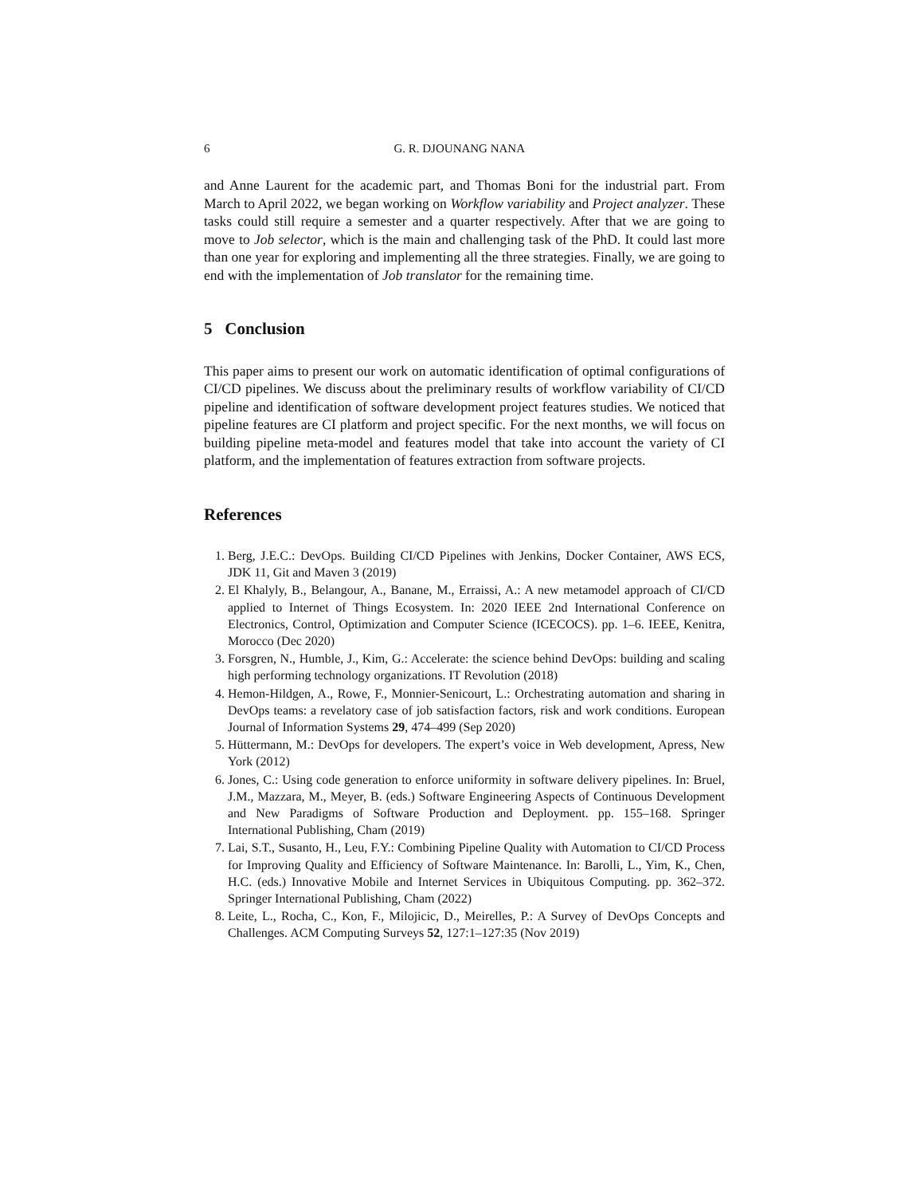6 G. R. DJOUNANG NANA
and Anne Laurent for the academic part, and Thomas Boni for the industrial part. From March to April 2022, we began working on Workflow variability and Project analyzer. These tasks could still require a semester and a quarter respectively. After that we are going to move to Job selector, which is the main and challenging task of the PhD. It could last more than one year for exploring and implementing all the three strategies. Finally, we are going to end with the implementation of Job translator for the remaining time.
5 Conclusion
This paper aims to present our work on automatic identification of optimal configurations of CI/CD pipelines. We discuss about the preliminary results of workflow variability of CI/CD pipeline and identification of software development project features studies. We noticed that pipeline features are CI platform and project specific. For the next months, we will focus on building pipeline meta-model and features model that take into account the variety of CI platform, and the implementation of features extraction from software projects.
References
1. Berg, J.E.C.: DevOps. Building CI/CD Pipelines with Jenkins, Docker Container, AWS ECS, JDK 11, Git and Maven 3 (2019)
2. El Khalyly, B., Belangour, A., Banane, M., Erraissi, A.: A new metamodel approach of CI/CD applied to Internet of Things Ecosystem. In: 2020 IEEE 2nd International Conference on Electronics, Control, Optimization and Computer Science (ICECOCS). pp. 1–6. IEEE, Kenitra, Morocco (Dec 2020)
3. Forsgren, N., Humble, J., Kim, G.: Accelerate: the science behind DevOps: building and scaling high performing technology organizations. IT Revolution (2018)
4. Hemon-Hildgen, A., Rowe, F., Monnier-Senicourt, L.: Orchestrating automation and sharing in DevOps teams: a revelatory case of job satisfaction factors, risk and work conditions. European Journal of Information Systems 29, 474–499 (Sep 2020)
5. Hüttermann, M.: DevOps for developers. The expert’s voice in Web development, Apress, New York (2012)
6. Jones, C.: Using code generation to enforce uniformity in software delivery pipelines. In: Bruel, J.M., Mazzara, M., Meyer, B. (eds.) Software Engineering Aspects of Continuous Development and New Paradigms of Software Production and Deployment. pp. 155–168. Springer International Publishing, Cham (2019)
7. Lai, S.T., Susanto, H., Leu, F.Y.: Combining Pipeline Quality with Automation to CI/CD Process for Improving Quality and Efficiency of Software Maintenance. In: Barolli, L., Yim, K., Chen, H.C. (eds.) Innovative Mobile and Internet Services in Ubiquitous Computing. pp. 362–372. Springer International Publishing, Cham (2022)
8. Leite, L., Rocha, C., Kon, F., Milojicic, D., Meirelles, P.: A Survey of DevOps Concepts and Challenges. ACM Computing Surveys 52, 127:1–127:35 (Nov 2019)